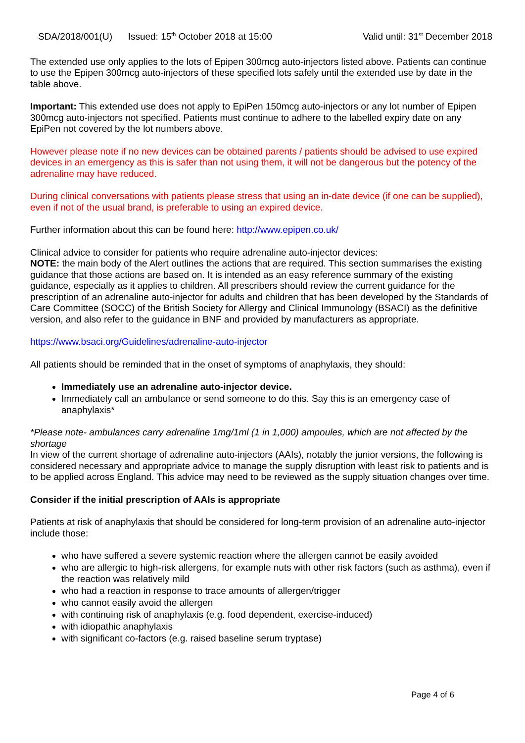SDA/2018/001(U) Issued: 15<sup>th</sup> October 2018 at 15:00 Valid until: 31<sup>st</sup> December 2018
The extended use only applies to the lots of Epipen 300mcg auto-injectors listed above. Patients can continue to use the Epipen 300mcg auto-injectors of these specified lots safely until the extended use by date in the table above.
Important: This extended use does not apply to EpiPen 150mcg auto-injectors or any lot number of Epipen 300mcg auto-injectors not specified. Patients must continue to adhere to the labelled expiry date on any EpiPen not covered by the lot numbers above.
However please note if no new devices can be obtained parents / patients should be advised to use expired devices in an emergency as this is safer than not using them, it will not be dangerous but the potency of the adrenaline may have reduced.
During clinical conversations with patients please stress that using an in-date device (if one can be supplied), even if not of the usual brand, is preferable to using an expired device.
Further information about this can be found here: http://www.epipen.co.uk/
Clinical advice to consider for patients who require adrenaline auto-injector devices:
NOTE: the main body of the Alert outlines the actions that are required. This section summarises the existing guidance that those actions are based on. It is intended as an easy reference summary of the existing guidance, especially as it applies to children. All prescribers should review the current guidance for the prescription of an adrenaline auto-injector for adults and children that has been developed by the Standards of Care Committee (SOCC) of the British Society for Allergy and Clinical Immunology (BSACI) as the definitive version, and also refer to the guidance in BNF and provided by manufacturers as appropriate.
https://www.bsaci.org/Guidelines/adrenaline-auto-injector
All patients should be reminded that in the onset of symptoms of anaphylaxis, they should:
Immediately use an adrenaline auto-injector device.
Immediately call an ambulance or send someone to do this. Say this is an emergency case of anaphylaxis*
*Please note- ambulances carry adrenaline 1mg/1ml (1 in 1,000) ampoules, which are not affected by the shortage
In view of the current shortage of adrenaline auto-injectors (AAIs), notably the junior versions, the following is considered necessary and appropriate advice to manage the supply disruption with least risk to patients and is to be applied across England. This advice may need to be reviewed as the supply situation changes over time.
Consider if the initial prescription of AAIs is appropriate
Patients at risk of anaphylaxis that should be considered for long-term provision of an adrenaline auto-injector include those:
who have suffered a severe systemic reaction where the allergen cannot be easily avoided
who are allergic to high-risk allergens, for example nuts with other risk factors (such as asthma), even if the reaction was relatively mild
who had a reaction in response to trace amounts of allergen/trigger
who cannot easily avoid the allergen
with continuing risk of anaphylaxis (e.g. food dependent, exercise-induced)
with idiopathic anaphylaxis
with significant co-factors (e.g. raised baseline serum tryptase)
Page 4 of 6